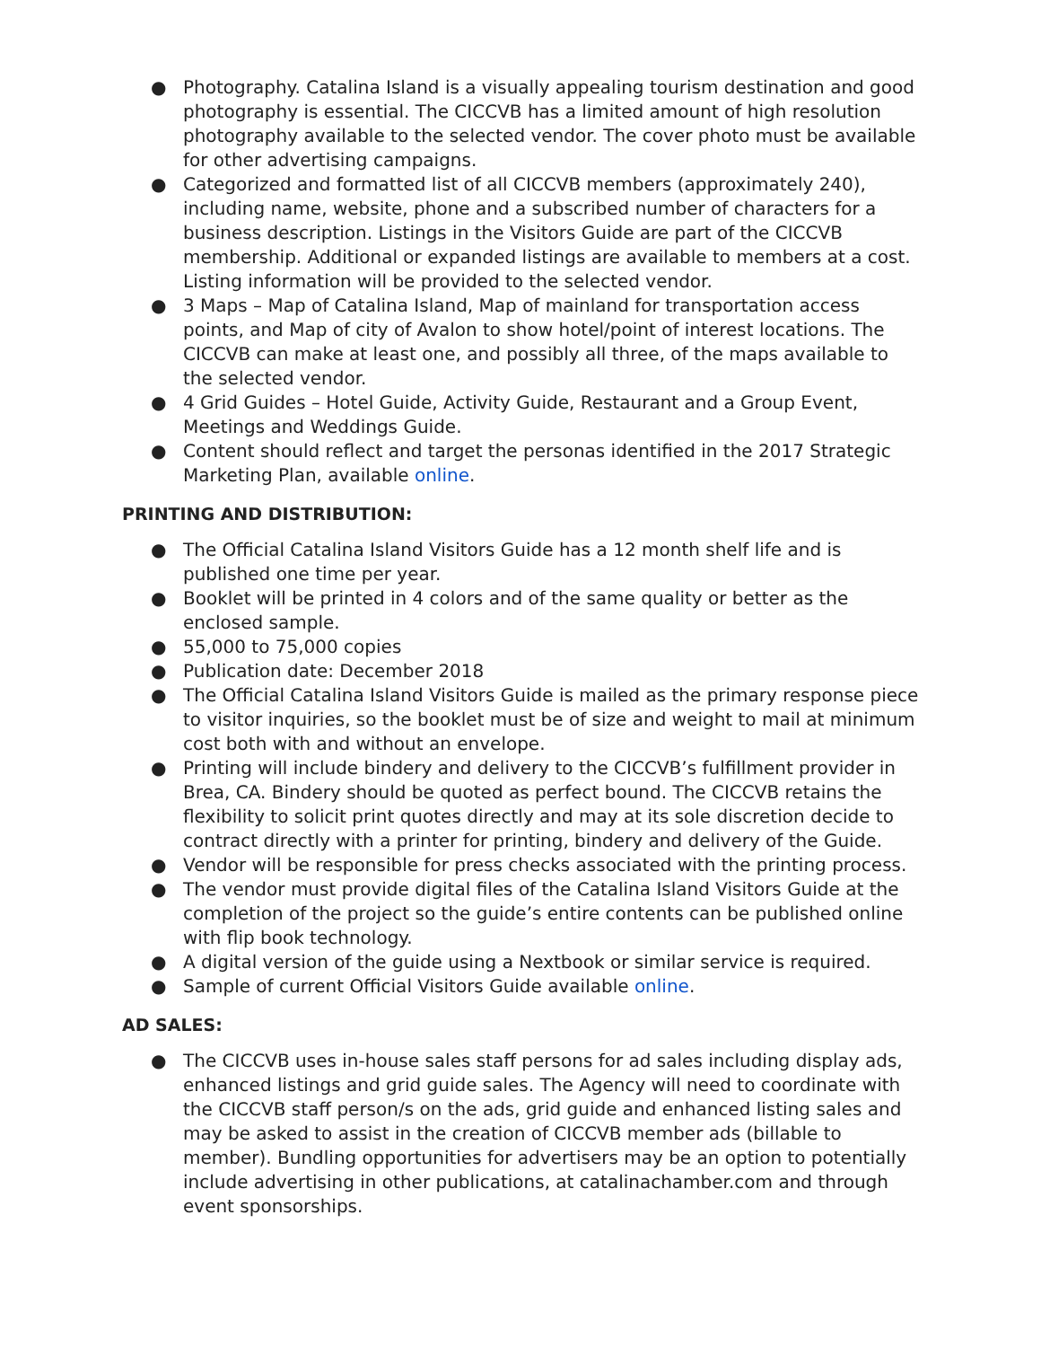● Photography. Catalina Island is a visually appealing tourism destination and good photography is essential. The CICCVB has a limited amount of high resolution photography available to the selected vendor. The cover photo must be available for other advertising campaigns.
● Categorized and formatted list of all CICCVB members (approximately 240), including name, website, phone and a subscribed number of characters for a business description. Listings in the Visitors Guide are part of the CICCVB membership. Additional or expanded listings are available to members at a cost. Listing information will be provided to the selected vendor.
● 3 Maps – Map of Catalina Island, Map of mainland for transportation access points, and Map of city of Avalon to show hotel/point of interest locations. The CICCVB can make at least one, and possibly all three, of the maps available to the selected vendor.
● 4 Grid Guides – Hotel Guide, Activity Guide, Restaurant and a Group Event, Meetings and Weddings Guide.
● Content should reflect and target the personas identified in the 2017 Strategic Marketing Plan, available online.
PRINTING AND DISTRIBUTION:
● The Official Catalina Island Visitors Guide has a 12 month shelf life and is published one time per year.
● Booklet will be printed in 4 colors and of the same quality or better as the enclosed sample.
● 55,000 to 75,000 copies
● Publication date: December 2018
● The Official Catalina Island Visitors Guide is mailed as the primary response piece to visitor inquiries, so the booklet must be of size and weight to mail at minimum cost both with and without an envelope.
● Printing will include bindery and delivery to the CICCVB’s fulfillment provider in Brea, CA. Bindery should be quoted as perfect bound. The CICCVB retains the flexibility to solicit print quotes directly and may at its sole discretion decide to contract directly with a printer for printing, bindery and delivery of the Guide.
● Vendor will be responsible for press checks associated with the printing process.
● The vendor must provide digital files of the Catalina Island Visitors Guide at the completion of the project so the guide’s entire contents can be published online with flip book technology.
● A digital version of the guide using a Nextbook or similar service is required.
● Sample of current Official Visitors Guide available online.
AD SALES:
● The CICCVB uses in-house sales staff persons for ad sales including display ads, enhanced listings and grid guide sales. The Agency will need to coordinate with the CICCVB staff person/s on the ads, grid guide and enhanced listing sales and may be asked to assist in the creation of CICCVB member ads (billable to member). Bundling opportunities for advertisers may be an option to potentially include advertising in other publications, at catalinachamber.com and through event sponsorships.